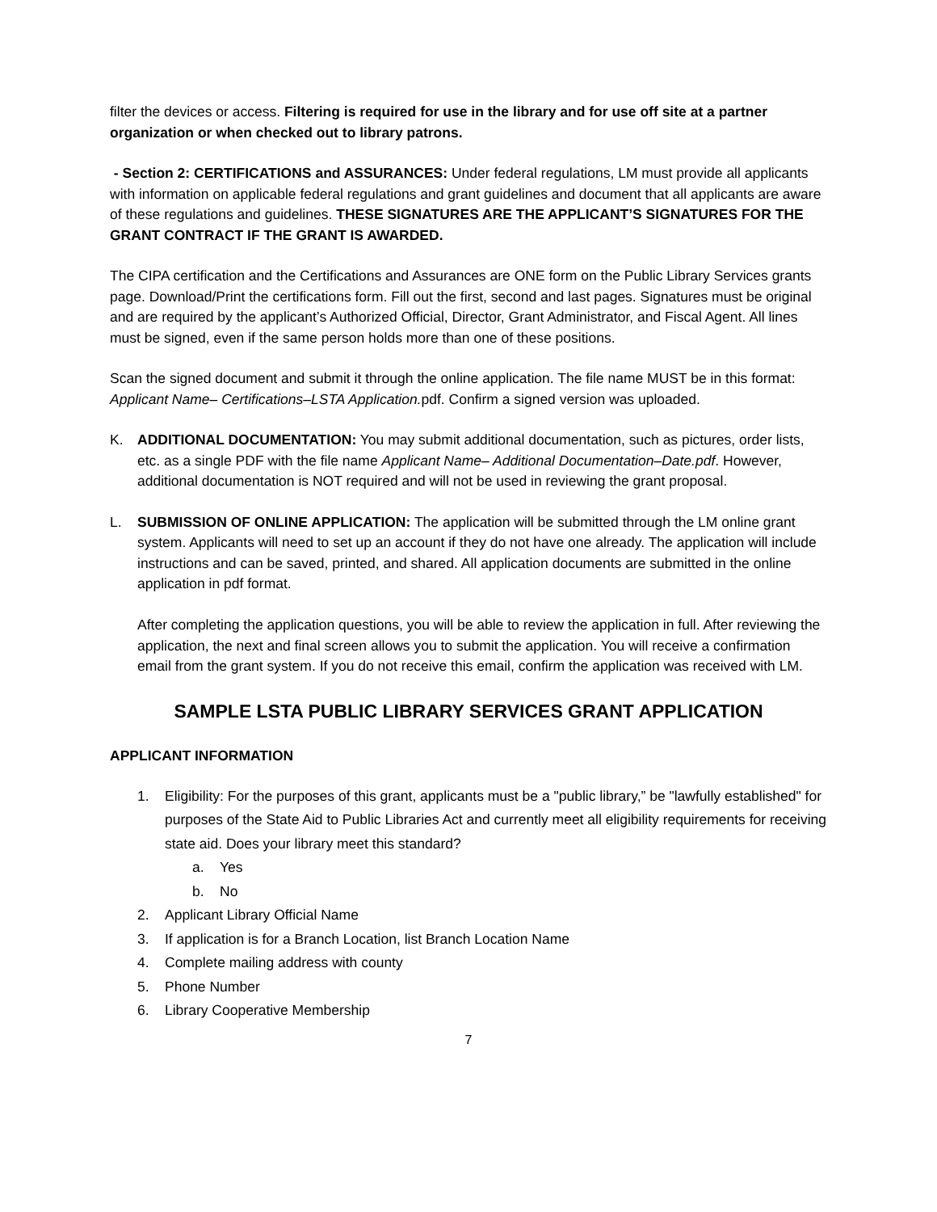filter the devices or access. Filtering is required for use in the library and for use off site at a partner organization or when checked out to library patrons.
- Section 2: CERTIFICATIONS and ASSURANCES: Under federal regulations, LM must provide all applicants with information on applicable federal regulations and grant guidelines and document that all applicants are aware of these regulations and guidelines. THESE SIGNATURES ARE THE APPLICANT’S SIGNATURES FOR THE GRANT CONTRACT IF THE GRANT IS AWARDED.
The CIPA certification and the Certifications and Assurances are ONE form on the Public Library Services grants page. Download/Print the certifications form. Fill out the first, second and last pages. Signatures must be original and are required by the applicant’s Authorized Official, Director, Grant Administrator, and Fiscal Agent. All lines must be signed, even if the same person holds more than one of these positions.
Scan the signed document and submit it through the online application. The file name MUST be in this format: Applicant Name– Certifications–LSTA Application. pdf. Confirm a signed version was uploaded.
K. ADDITIONAL DOCUMENTATION: You may submit additional documentation, such as pictures, order lists, etc. as a single PDF with the file name Applicant Name– Additional Documentation–Date.pdf. However, additional documentation is NOT required and will not be used in reviewing the grant proposal.
L. SUBMISSION OF ONLINE APPLICATION: The application will be submitted through the LM online grant system. Applicants will need to set up an account if they do not have one already. The application will include instructions and can be saved, printed, and shared. All application documents are submitted in the online application in pdf format.
After completing the application questions, you will be able to review the application in full. After reviewing the application, the next and final screen allows you to submit the application. You will receive a confirmation email from the grant system. If you do not receive this email, confirm the application was received with LM.
SAMPLE LSTA PUBLIC LIBRARY SERVICES GRANT APPLICATION
APPLICANT INFORMATION
1. Eligibility: For the purposes of this grant, applicants must be a "public library,” be "lawfully established" for purposes of the State Aid to Public Libraries Act and currently meet all eligibility requirements for receiving state aid. Does your library meet this standard?
a. Yes
b. No
2. Applicant Library Official Name
3. If application is for a Branch Location, list Branch Location Name
4. Complete mailing address with county
5. Phone Number
6. Library Cooperative Membership
7